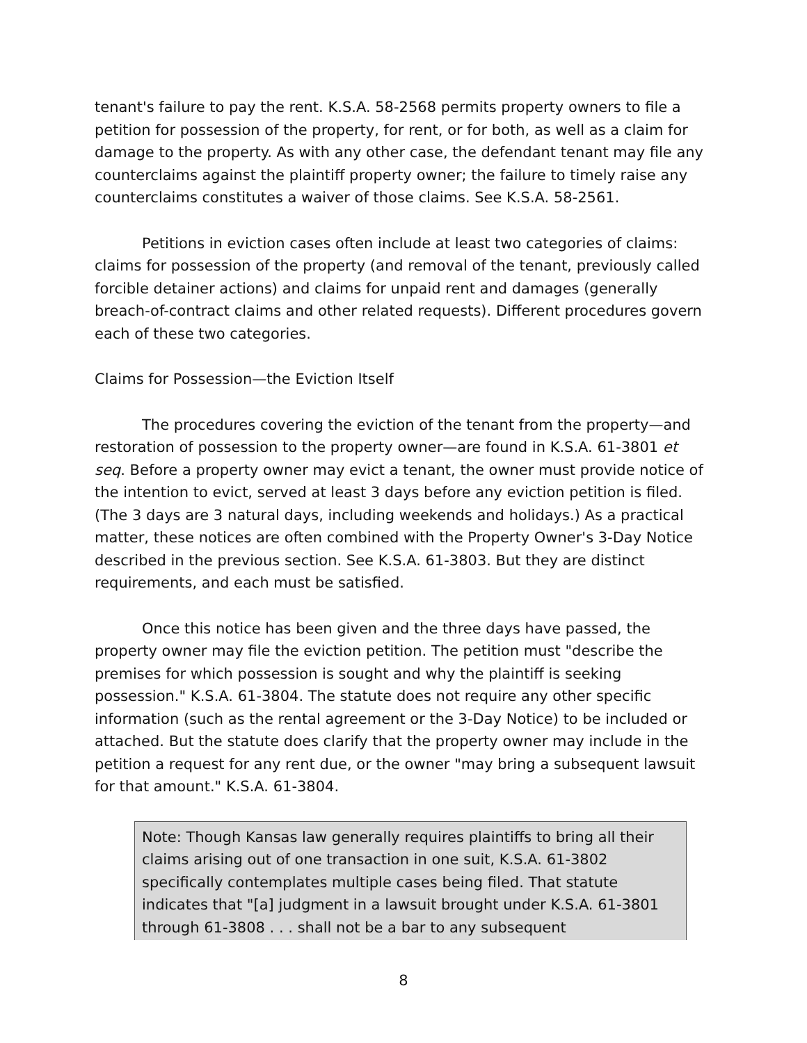tenant's failure to pay the rent. K.S.A. 58-2568 permits property owners to file a petition for possession of the property, for rent, or for both, as well as a claim for damage to the property. As with any other case, the defendant tenant may file any counterclaims against the plaintiff property owner; the failure to timely raise any counterclaims constitutes a waiver of those claims. See K.S.A. 58-2561.
Petitions in eviction cases often include at least two categories of claims: claims for possession of the property (and removal of the tenant, previously called forcible detainer actions) and claims for unpaid rent and damages (generally breach-of-contract claims and other related requests). Different procedures govern each of these two categories.
Claims for Possession—the Eviction Itself
The procedures covering the eviction of the tenant from the property—and restoration of possession to the property owner—are found in K.S.A. 61-3801 et seq. Before a property owner may evict a tenant, the owner must provide notice of the intention to evict, served at least 3 days before any eviction petition is filed. (The 3 days are 3 natural days, including weekends and holidays.) As a practical matter, these notices are often combined with the Property Owner's 3-Day Notice described in the previous section. See K.S.A. 61-3803. But they are distinct requirements, and each must be satisfied.
Once this notice has been given and the three days have passed, the property owner may file the eviction petition. The petition must "describe the premises for which possession is sought and why the plaintiff is seeking possession." K.S.A. 61-3804. The statute does not require any other specific information (such as the rental agreement or the 3-Day Notice) to be included or attached. But the statute does clarify that the property owner may include in the petition a request for any rent due, or the owner "may bring a subsequent lawsuit for that amount." K.S.A. 61-3804.
Note: Though Kansas law generally requires plaintiffs to bring all their claims arising out of one transaction in one suit, K.S.A. 61-3802 specifically contemplates multiple cases being filed. That statute indicates that "[a] judgment in a lawsuit brought under K.S.A. 61-3801 through 61-3808 . . . shall not be a bar to any subsequent
8